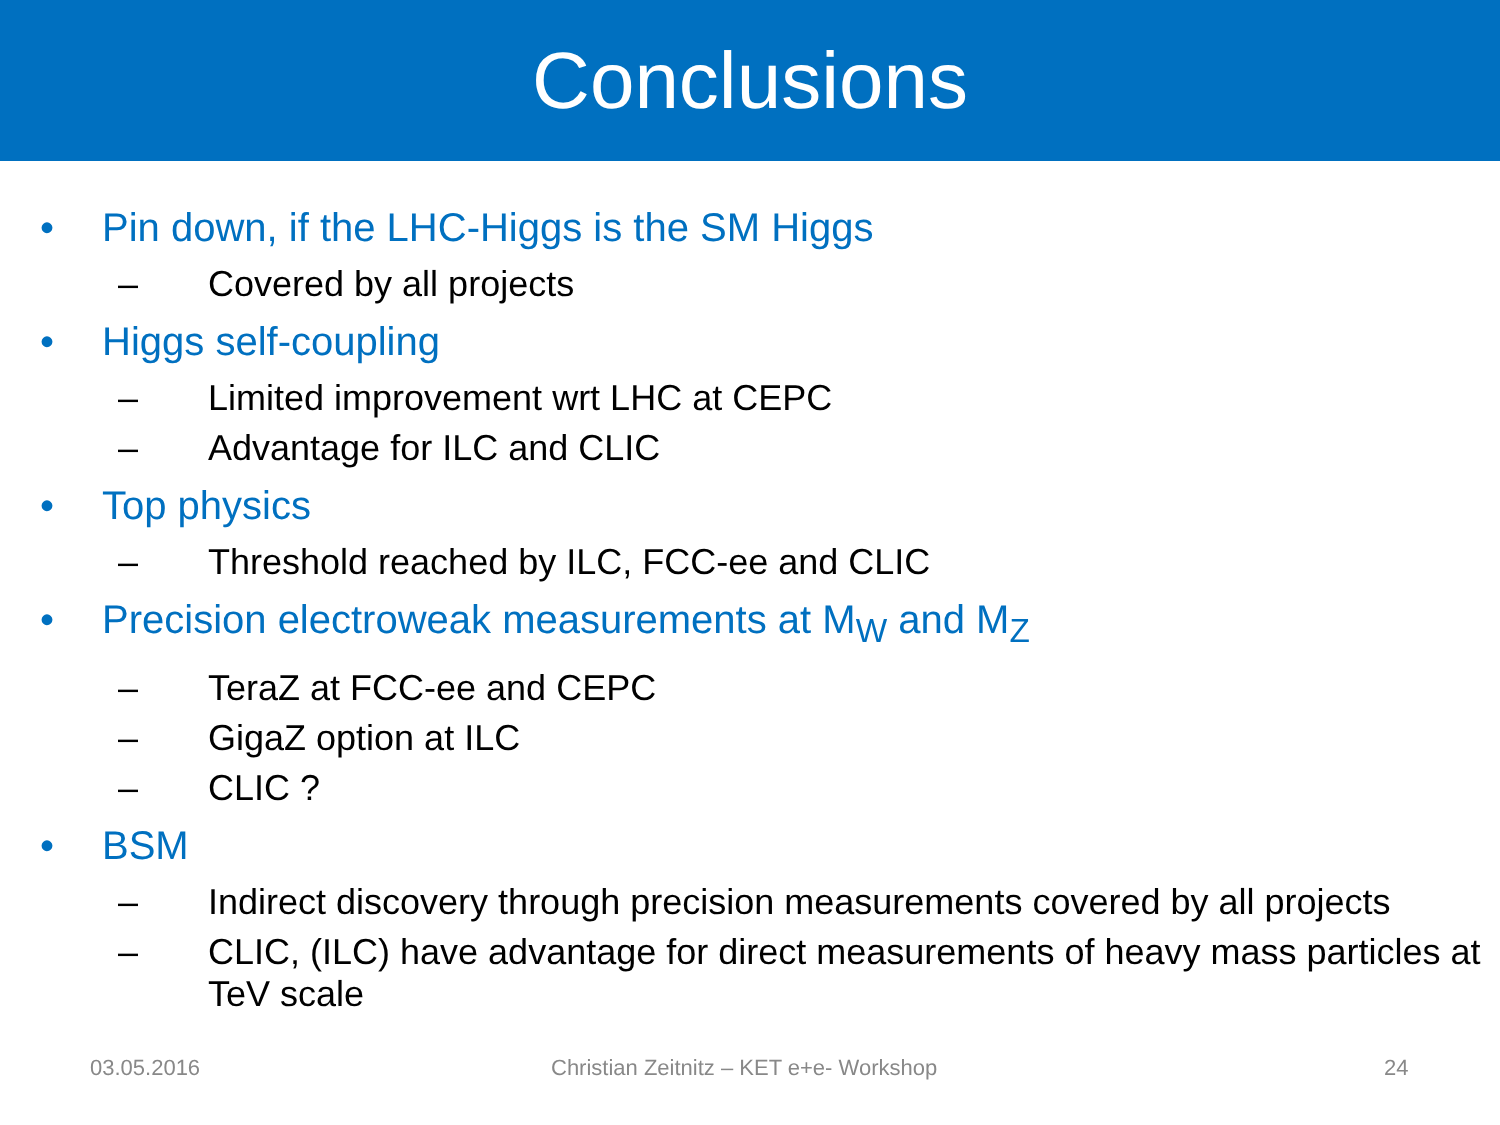Conclusions
• Pin down, if the LHC-Higgs is the SM Higgs
– Covered by all projects
• Higgs self-coupling
– Limited improvement wrt LHC at CEPC
– Advantage for ILC and CLIC
• Top physics
– Threshold reached by ILC, FCC-ee and CLIC
• Precision electroweak measurements at M<sub>W</sub> and M<sub>Z</sub>
– TeraZ at FCC-ee and CEPC
– GigaZ option at ILC
– CLIC ?
• BSM
– Indirect discovery through precision measurements covered by all projects
– CLIC, (ILC) have advantage for direct measurements of heavy mass particles at TeV scale
03.05.2016 Christian Zeitnitz – KET e+e- Workshop 24